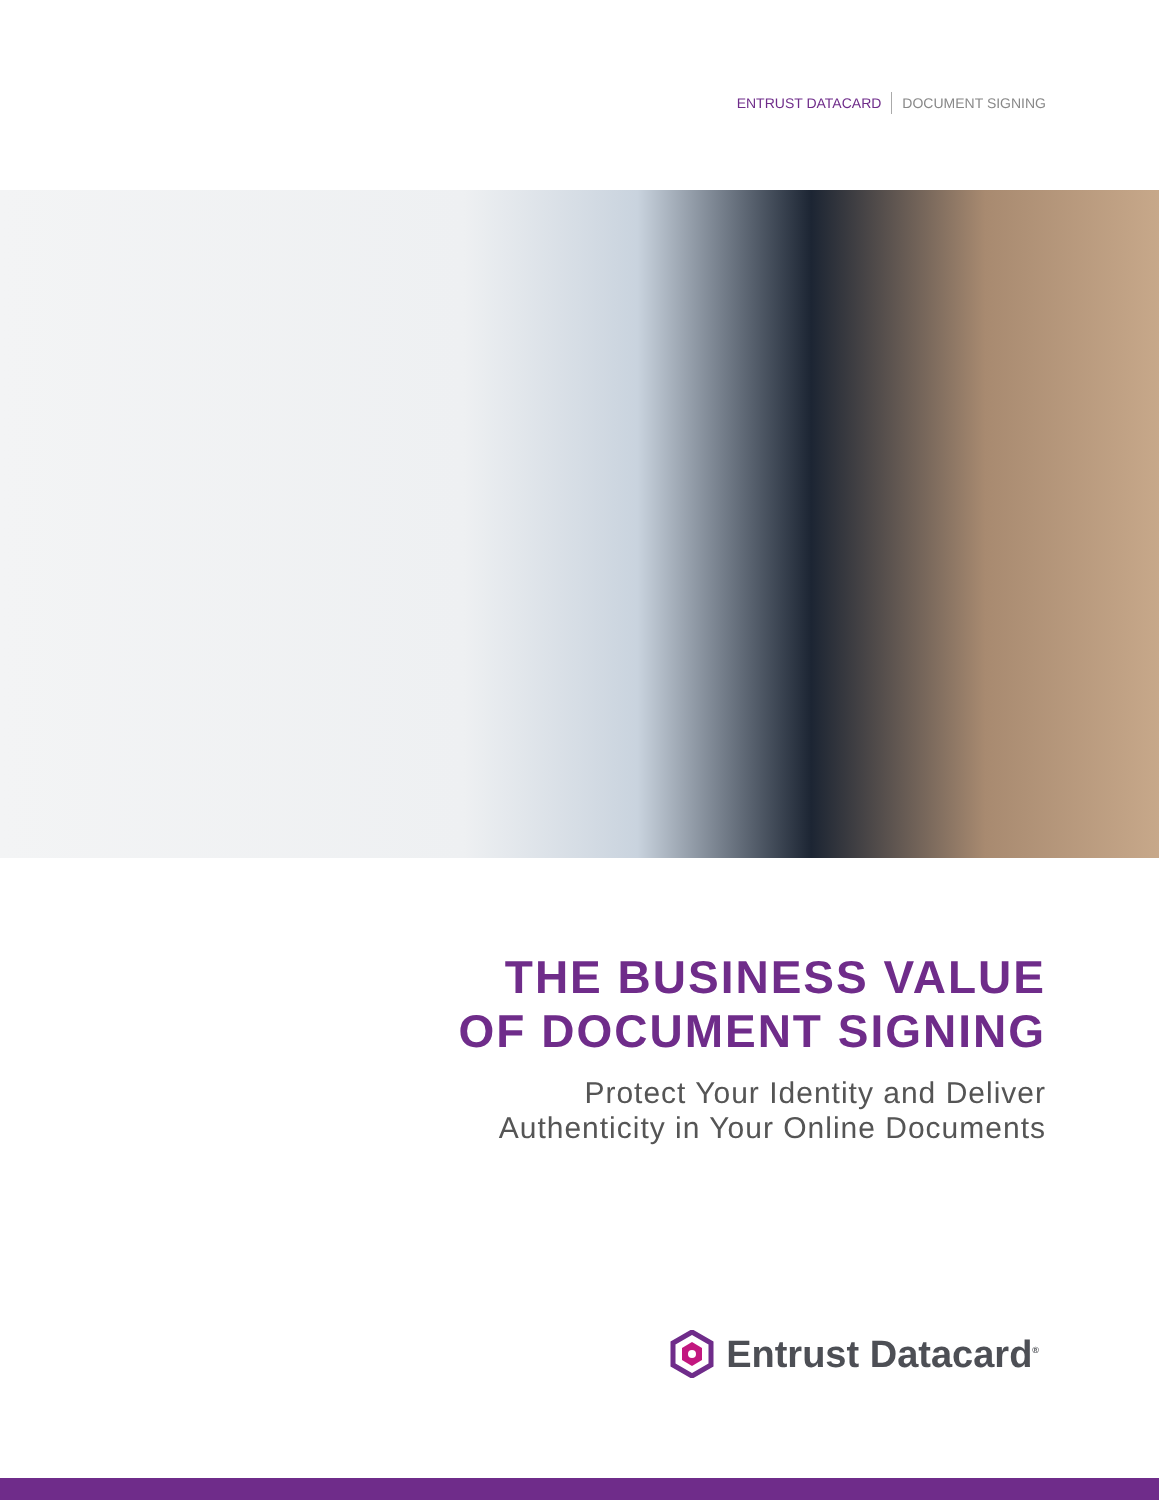ENTRUST DATACARD DOCUMENT SIGNING
THE BUSINESS VALUE
OF DOCUMENT SIGNING
Protect Your Identity and Deliver
Authenticity in Your Online Documents
Entrust Datacard<sup>®</sup>